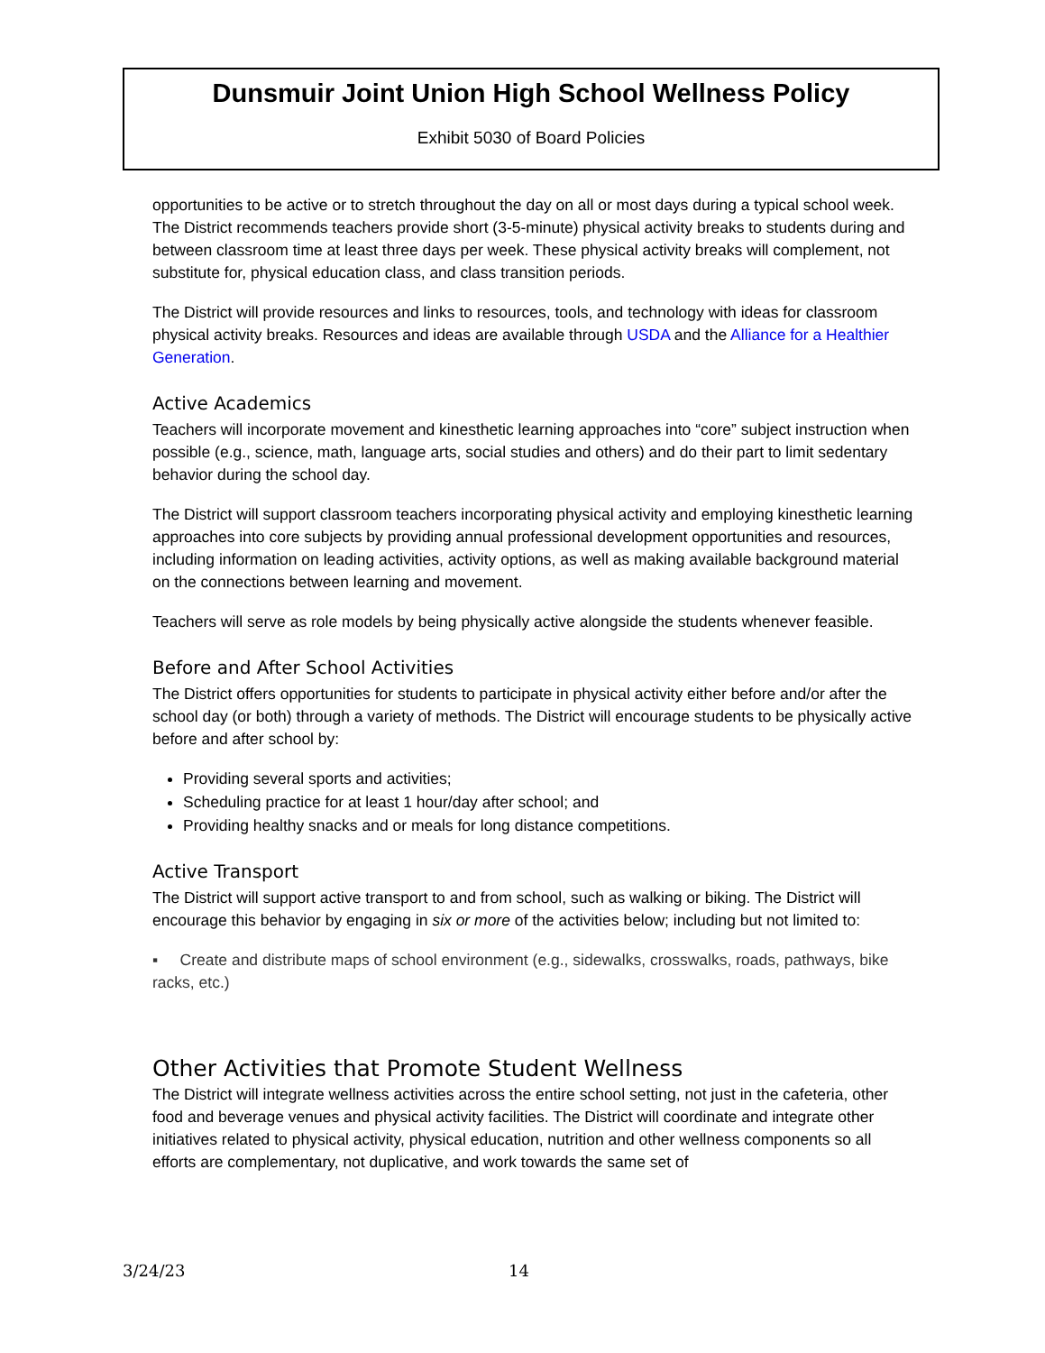Dunsmuir Joint Union High School Wellness Policy
Exhibit 5030 of Board Policies
opportunities to be active or to stretch throughout the day on all or most days during a typical school week. The District recommends teachers provide short (3-5-minute) physical activity breaks to students during and between classroom time at least three days per week. These physical activity breaks will complement, not substitute for, physical education class, and class transition periods.
The District will provide resources and links to resources, tools, and technology with ideas for classroom physical activity breaks. Resources and ideas are available through USDA and the Alliance for a Healthier Generation.
Active Academics
Teachers will incorporate movement and kinesthetic learning approaches into “core” subject instruction when possible (e.g., science, math, language arts, social studies and others) and do their part to limit sedentary behavior during the school day.
The District will support classroom teachers incorporating physical activity and employing kinesthetic learning approaches into core subjects by providing annual professional development opportunities and resources, including information on leading activities, activity options, as well as making available background material on the connections between learning and movement.
Teachers will serve as role models by being physically active alongside the students whenever feasible.
Before and After School Activities
The District offers opportunities for students to participate in physical activity either before and/or after the school day (or both) through a variety of methods. The District will encourage students to be physically active before and after school by:
Providing several sports and activities;
Scheduling practice for at least 1 hour/day after school; and
Providing healthy snacks and or meals for long distance competitions.
Active Transport
The District will support active transport to and from school, such as walking or biking. The District will encourage this behavior by engaging in six or more of the activities below; including but not limited to:
▪ Create and distribute maps of school environment (e.g., sidewalks, crosswalks, roads, pathways, bike racks, etc.)
Other Activities that Promote Student Wellness
The District will integrate wellness activities across the entire school setting, not just in the cafeteria, other food and beverage venues and physical activity facilities. The District will coordinate and integrate other initiatives related to physical activity, physical education, nutrition and other wellness components so all efforts are complementary, not duplicative, and work towards the same set of
3/24/23 14